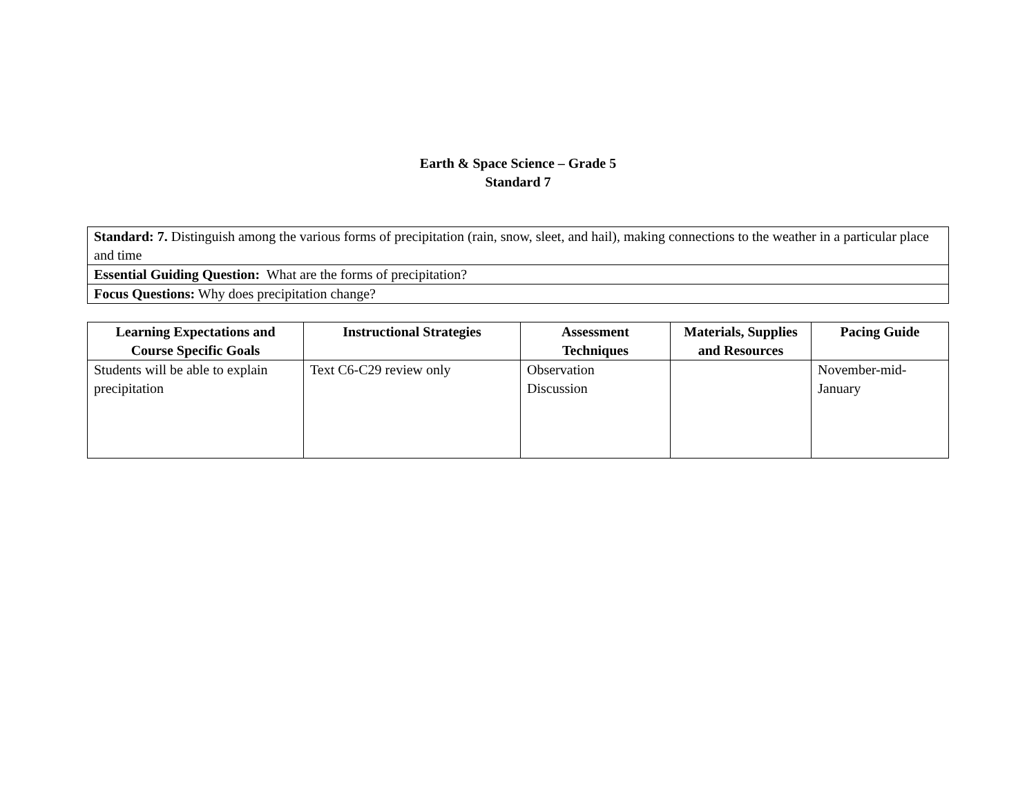Earth & Space Science – Grade 5
Standard 7
| Standard: 7. Distinguish among the various forms of precipitation (rain, snow, sleet, and hail), making connections to the weather in a particular place and time |
| Essential Guiding Question: What are the forms of precipitation? |
| Focus Questions: Why does precipitation change? |
| Learning Expectations and Course Specific Goals | Instructional Strategies | Assessment Techniques | Materials, Supplies and Resources | Pacing Guide |
| --- | --- | --- | --- | --- |
| Students will be able to explain precipitation | Text C6-C29 review only | Observation Discussion | | November-mid-January |